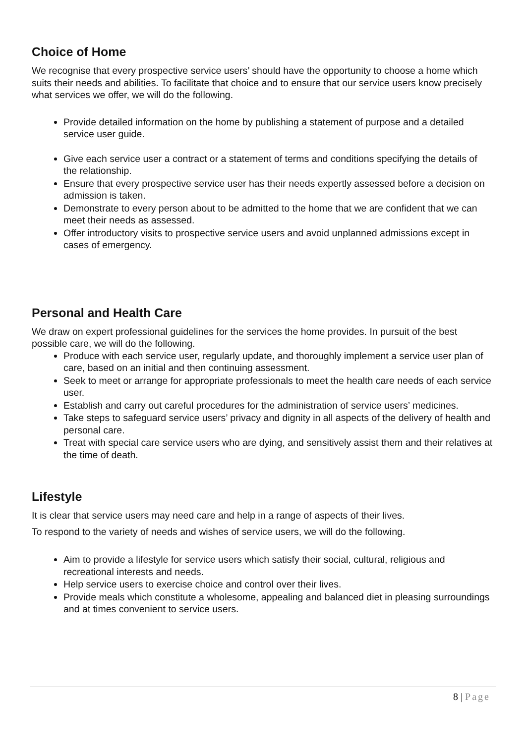Choice of Home
We recognise that every prospective service users’ should have the opportunity to choose a home which suits their needs and abilities. To facilitate that choice and to ensure that our service users know precisely what services we offer, we will do the following.
Provide detailed information on the home by publishing a statement of purpose and a detailed service user guide.
Give each service user a contract or a statement of terms and conditions specifying the details of the relationship.
Ensure that every prospective service user has their needs expertly assessed before a decision on admission is taken.
Demonstrate to every person about to be admitted to the home that we are confident that we can meet their needs as assessed.
Offer introductory visits to prospective service users and avoid unplanned admissions except in cases of emergency.
Personal and Health Care
We draw on expert professional guidelines for the services the home provides. In pursuit of the best possible care, we will do the following.
Produce with each service user, regularly update, and thoroughly implement a service user plan of care, based on an initial and then continuing assessment.
Seek to meet or arrange for appropriate professionals to meet the health care needs of each service user.
Establish and carry out careful procedures for the administration of service users’ medicines.
Take steps to safeguard service users’ privacy and dignity in all aspects of the delivery of health and personal care.
Treat with special care service users who are dying, and sensitively assist them and their relatives at the time of death.
Lifestyle
It is clear that service users may need care and help in a range of aspects of their lives.
To respond to the variety of needs and wishes of service users, we will do the following.
Aim to provide a lifestyle for service users which satisfy their social, cultural, religious and recreational interests and needs.
Help service users to exercise choice and control over their lives.
Provide meals which constitute a wholesome, appealing and balanced diet in pleasing surroundings and at times convenient to service users.
8 | Page